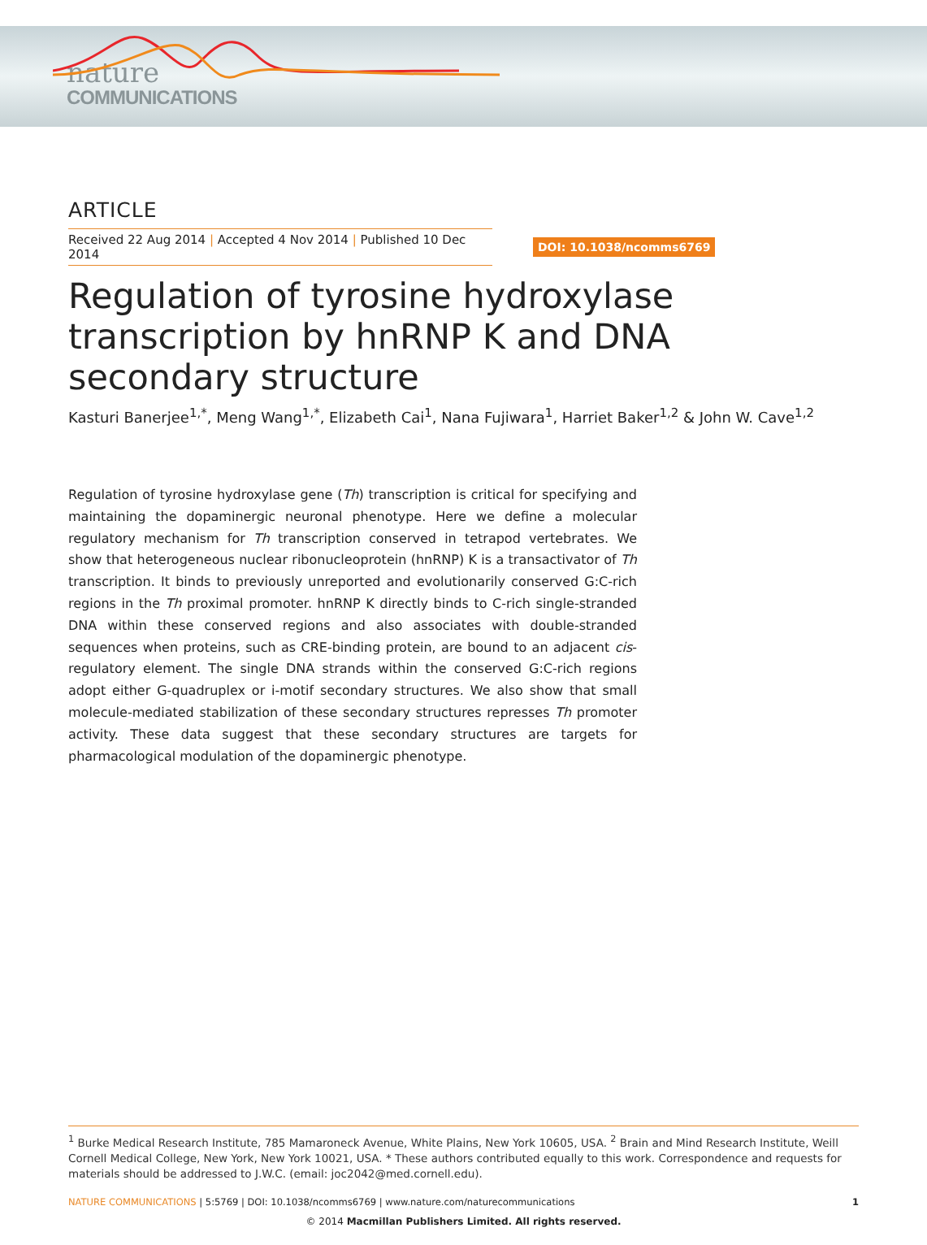nature
COMMUNICATIONS
ARTICLE
Received 22 Aug 2014 | Accepted 4 Nov 2014 | Published 10 Dec 2014
DOI: 10.1038/ncomms6769
Regulation of tyrosine hydroxylase transcription by hnRNP K and DNA secondary structure
Kasturi Banerjee<sup>1,*</sup>, Meng Wang<sup>1,*</sup>, Elizabeth Cai<sup>1</sup>, Nana Fujiwara<sup>1</sup>, Harriet Baker<sup>1,2</sup> & John W. Cave<sup>1,2</sup>
Regulation of tyrosine hydroxylase gene (Th) transcription is critical for specifying and maintaining the dopaminergic neuronal phenotype. Here we define a molecular regulatory mechanism for Th transcription conserved in tetrapod vertebrates. We show that heterogeneous nuclear ribonucleoprotein (hnRNP) K is a transactivator of Th transcription. It binds to previously unreported and evolutionarily conserved G:C-rich regions in the Th proximal promoter. hnRNP K directly binds to C-rich single-stranded DNA within these conserved regions and also associates with double-stranded sequences when proteins, such as CRE-binding protein, are bound to an adjacent cis-regulatory element. The single DNA strands within the conserved G:C-rich regions adopt either G-quadruplex or i-motif secondary structures. We also show that small molecule-mediated stabilization of these secondary structures represses Th promoter activity. These data suggest that these secondary structures are targets for pharmacological modulation of the dopaminergic phenotype.
<sup>1</sup> Burke Medical Research Institute, 785 Mamaroneck Avenue, White Plains, New York 10605, USA. <sup>2</sup> Brain and Mind Research Institute, Weill Cornell Medical College, New York, New York 10021, USA. * These authors contributed equally to this work. Correspondence and requests for materials should be addressed to J.W.C. (email: joc2042@med.cornell.edu).
NATURE COMMUNICATIONS | 5:5769 | DOI: 10.1038/ncomms6769 | www.nature.com/naturecommunications 1
© 2014 Macmillan Publishers Limited. All rights reserved.